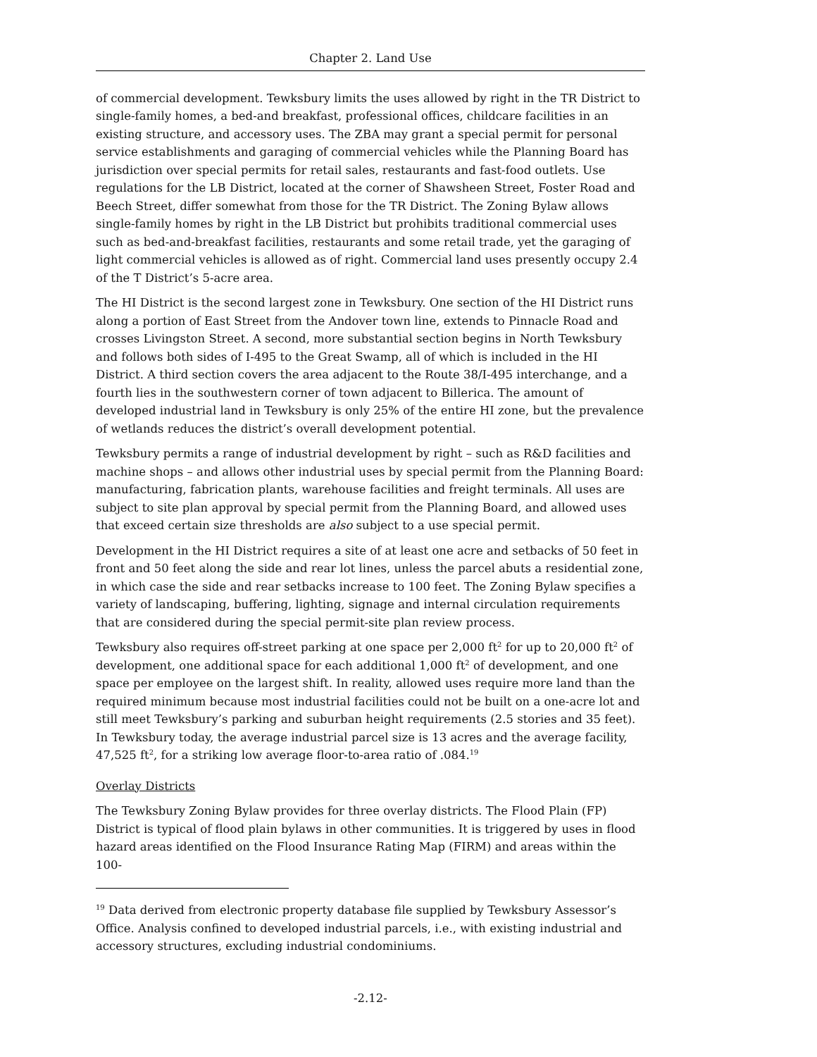Chapter 2. Land Use
of commercial development. Tewksbury limits the uses allowed by right in the TR District to single-family homes, a bed-and breakfast, professional offices, childcare facilities in an existing structure, and accessory uses. The ZBA may grant a special permit for personal service establishments and garaging of commercial vehicles while the Planning Board has jurisdiction over special permits for retail sales, restaurants and fast-food outlets. Use regulations for the LB District, located at the corner of Shawsheen Street, Foster Road and Beech Street, differ somewhat from those for the TR District. The Zoning Bylaw allows single-family homes by right in the LB District but prohibits traditional commercial uses such as bed-and-breakfast facilities, restaurants and some retail trade, yet the garaging of light commercial vehicles is allowed as of right. Commercial land uses presently occupy 2.4 of the T District’s 5-acre area.
The HI District is the second largest zone in Tewksbury. One section of the HI District runs along a portion of East Street from the Andover town line, extends to Pinnacle Road and crosses Livingston Street. A second, more substantial section begins in North Tewksbury and follows both sides of I-495 to the Great Swamp, all of which is included in the HI District. A third section covers the area adjacent to the Route 38/I-495 interchange, and a fourth lies in the southwestern corner of town adjacent to Billerica. The amount of developed industrial land in Tewksbury is only 25% of the entire HI zone, but the prevalence of wetlands reduces the district’s overall development potential.
Tewksbury permits a range of industrial development by right – such as R&D facilities and machine shops – and allows other industrial uses by special permit from the Planning Board: manufacturing, fabrication plants, warehouse facilities and freight terminals. All uses are subject to site plan approval by special permit from the Planning Board, and allowed uses that exceed certain size thresholds are also subject to a use special permit.
Development in the HI District requires a site of at least one acre and setbacks of 50 feet in front and 50 feet along the side and rear lot lines, unless the parcel abuts a residential zone, in which case the side and rear setbacks increase to 100 feet. The Zoning Bylaw specifies a variety of landscaping, buffering, lighting, signage and internal circulation requirements that are considered during the special permit-site plan review process.
Tewksbury also requires off-street parking at one space per 2,000 ft<sup>2</sup> for up to 20,000 ft<sup>2</sup> of development, one additional space for each additional 1,000 ft<sup>2</sup> of development, and one space per employee on the largest shift. In reality, allowed uses require more land than the required minimum because most industrial facilities could not be built on a one-acre lot and still meet Tewksbury’s parking and suburban height requirements (2.5 stories and 35 feet). In Tewksbury today, the average industrial parcel size is 13 acres and the average facility, 47,525 ft<sup>2</sup>, for a striking low average floor-to-area ratio of .084.<sup>19</sup>
Overlay Districts
The Tewksbury Zoning Bylaw provides for three overlay districts. The Flood Plain (FP) District is typical of flood plain bylaws in other communities. It is triggered by uses in flood hazard areas identified on the Flood Insurance Rating Map (FIRM) and areas within the 100-
<sup>19</sup> Data derived from electronic property database file supplied by Tewksbury Assessor’s Office. Analysis confined to developed industrial parcels, i.e., with existing industrial and accessory structures, excluding industrial condominiums.
-2.12-